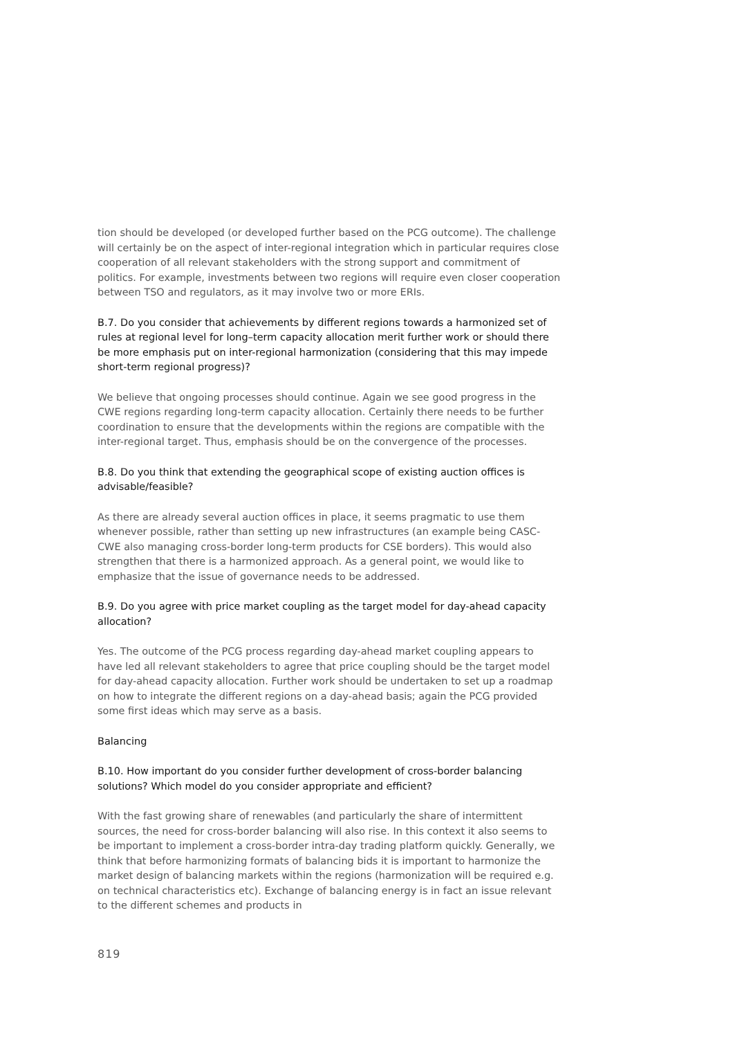tion should be developed (or developed further based on the PCG outcome). The challenge will certainly be on the aspect of inter-regional integration which in particular requires close cooperation of all relevant stakeholders with the strong support and commitment of politics. For example, investments between two regions will require even closer cooperation between TSO and regulators, as it may involve two or more ERIs.
B.7. Do you consider that achievements by different regions towards a harmonized set of rules at regional level for long–term capacity allocation merit further work or should there be more emphasis put on inter-regional harmonization (considering that this may impede short-term regional progress)?
We believe that ongoing processes should continue. Again we see good progress in the CWE regions regarding long-term capacity allocation. Certainly there needs to be further coordination to ensure that the developments within the regions are compatible with the inter-regional target. Thus, emphasis should be on the convergence of the processes.
B.8. Do you think that extending the geographical scope of existing auction offices is advisable/feasible?
As there are already several auction offices in place, it seems pragmatic to use them whenever possible, rather than setting up new infrastructures (an example being CASC-CWE also managing cross-border long-term products for CSE borders). This would also strengthen that there is a harmonized approach. As a general point, we would like to emphasize that the issue of governance needs to be addressed.
B.9. Do you agree with price market coupling as the target model for day-ahead capacity allocation?
Yes. The outcome of the PCG process regarding day-ahead market coupling appears to have led all relevant stakeholders to agree that price coupling should be the target model for day-ahead capacity allocation. Further work should be undertaken to set up a roadmap on how to integrate the different regions on a day-ahead basis; again the PCG provided some first ideas which may serve as a basis.
Balancing
B.10. How important do you consider further development of cross-border balancing solutions? Which model do you consider appropriate and efficient?
With the fast growing share of renewables (and particularly the share of intermittent sources, the need for cross-border balancing will also rise. In this context it also seems to be important to implement a cross-border intra-day trading platform quickly. Generally, we think that before harmonizing formats of balancing bids it is important to harmonize the market design of balancing markets within the regions (harmonization will be required e.g. on technical characteristics etc). Exchange of balancing energy is in fact an issue relevant to the different schemes and products in
819